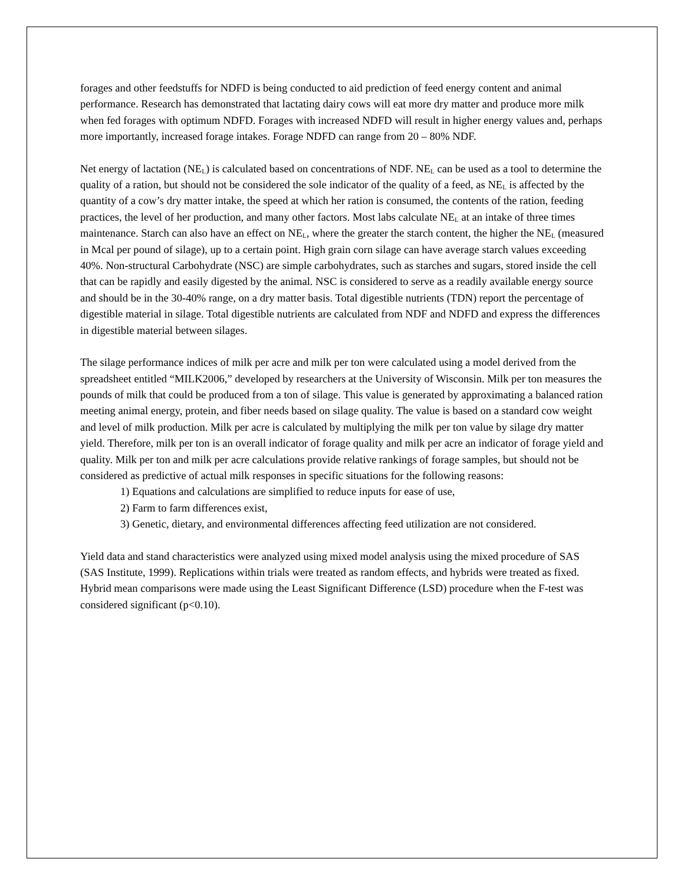forages and other feedstuffs for NDFD is being conducted to aid prediction of feed energy content and animal performance. Research has demonstrated that lactating dairy cows will eat more dry matter and produce more milk when fed forages with optimum NDFD. Forages with increased NDFD will result in higher energy values and, perhaps more importantly, increased forage intakes. Forage NDFD can range from 20 – 80% NDF.
Net energy of lactation (NE<sub>L</sub>) is calculated based on concentrations of NDF. NE<sub>L</sub> can be used as a tool to determine the quality of a ration, but should not be considered the sole indicator of the quality of a feed, as NE<sub>L</sub> is affected by the quantity of a cow’s dry matter intake, the speed at which her ration is consumed, the contents of the ration, feeding practices, the level of her production, and many other factors. Most labs calculate NE<sub>L</sub> at an intake of three times maintenance. Starch can also have an effect on NE<sub>L</sub>, where the greater the starch content, the higher the NE<sub>L</sub> (measured in Mcal per pound of silage), up to a certain point. High grain corn silage can have average starch values exceeding 40%. Non-structural Carbohydrate (NSC) are simple carbohydrates, such as starches and sugars, stored inside the cell that can be rapidly and easily digested by the animal. NSC is considered to serve as a readily available energy source and should be in the 30-40% range, on a dry matter basis. Total digestible nutrients (TDN) report the percentage of digestible material in silage. Total digestible nutrients are calculated from NDF and NDFD and express the differences in digestible material between silages.
The silage performance indices of milk per acre and milk per ton were calculated using a model derived from the spreadsheet entitled “MILK2006,” developed by researchers at the University of Wisconsin. Milk per ton measures the pounds of milk that could be produced from a ton of silage. This value is generated by approximating a balanced ration meeting animal energy, protein, and fiber needs based on silage quality. The value is based on a standard cow weight and level of milk production. Milk per acre is calculated by multiplying the milk per ton value by silage dry matter yield. Therefore, milk per ton is an overall indicator of forage quality and milk per acre an indicator of forage yield and quality. Milk per ton and milk per acre calculations provide relative rankings of forage samples, but should not be considered as predictive of actual milk responses in specific situations for the following reasons:
1) Equations and calculations are simplified to reduce inputs for ease of use,
2) Farm to farm differences exist,
3) Genetic, dietary, and environmental differences affecting feed utilization are not considered.
Yield data and stand characteristics were analyzed using mixed model analysis using the mixed procedure of SAS (SAS Institute, 1999). Replications within trials were treated as random effects, and hybrids were treated as fixed. Hybrid mean comparisons were made using the Least Significant Difference (LSD) procedure when the F-test was considered significant (p<0.10).